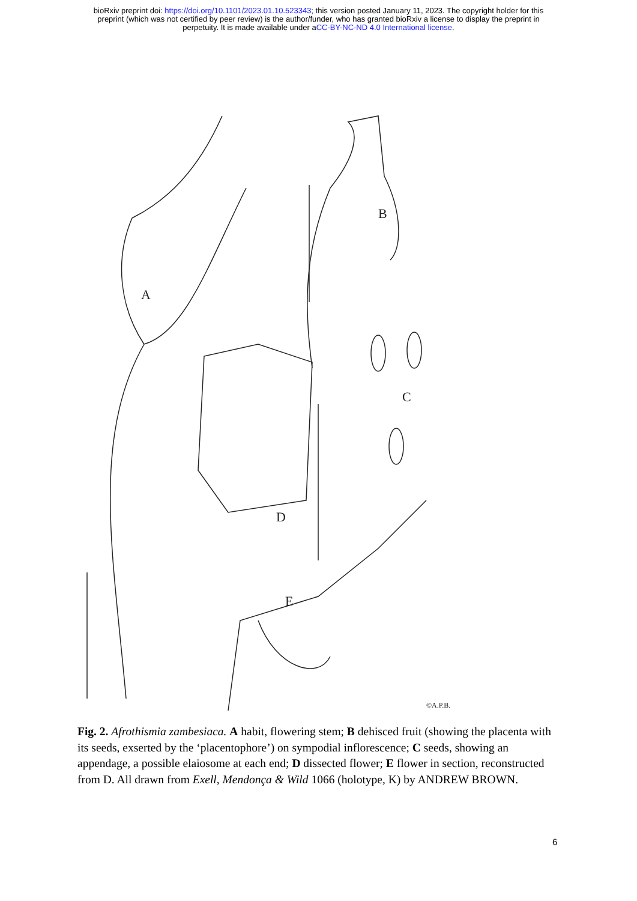bioRxiv preprint doi: https://doi.org/10.1101/2023.01.10.523343; this version posted January 11, 2023. The copyright holder for this
preprint (which was not certified by peer review) is the author/funder, who has granted bioRxiv a license to display the preprint in
perpetuity. It is made available under aCC-BY-NC-ND 4.0 International license.
A
B
C
D
E
©A.P.B.
Fig. 2. Afrothismia zambesiaca. A habit, flowering stem; B dehisced fruit (showing the placenta with its seeds, exserted by the ‘placentophore’) on sympodial inflorescence; C seeds, showing an appendage, a possible elaiosome at each end; D dissected flower; E flower in section, reconstructed from D. All drawn from Exell, Mendonça & Wild 1066 (holotype, K) by ANDREW BROWN.
6